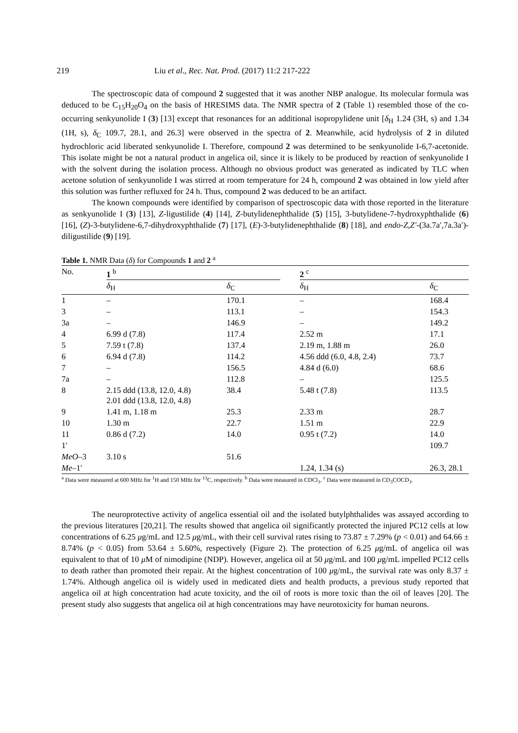219 Liu et al., Rec. Nat. Prod. (2017) 11:2 217-222
The spectroscopic data of compound 2 suggested that it was another NBP analogue. Its molecular formula was deduced to be C<sub>15</sub>H<sub>20</sub>O<sub>4</sub> on the basis of HRESIMS data. The NMR spectra of 2 (Table 1) resembled those of the co-occurring senkyunolide I (3) [13] except that resonances for an additional isopropylidene unit [δ<sub>H</sub> 1.24 (3H, s) and 1.34 (1H, s), δ<sub>C</sub> 109.7, 28.1, and 26.3] were observed in the spectra of 2. Meanwhile, acid hydrolysis of 2 in diluted hydrochloric acid liberated senkyunolide I. Therefore, compound 2 was determined to be senkyunolide I-6,7-acetonide. This isolate might be not a natural product in angelica oil, since it is likely to be produced by reaction of senkyunolide I with the solvent during the isolation process. Although no obvious product was generated as indicated by TLC when acetone solution of senkyunolide I was stirred at room temperature for 24 h, compound 2 was obtained in low yield after this solution was further refluxed for 24 h. Thus, compound 2 was deduced to be an artifact.
The known compounds were identified by comparison of spectroscopic data with those reported in the literature as senkyunolide I (3) [13], Z-ligustilide (4) [14], Z-butylidenephthalide (5) [15], 3-butylidene-7-hydroxyphthalide (6) [16], (Z)-3-butylidene-6,7-dihydroxyphthalide (7) [17], (E)-3-butylidenephthalide (8) [18], and endo-Z,Z′-(3a.7a′,7a.3a′)-diligustilide (9) [19].
Table 1. NMR Data (δ) for Compounds 1 and 2 <sup>a</sup>
| No. | 1 <sup>b</sup> | | | 2 <sup>c</sup> | |
| --- | --- | --- | --- | --- | --- |
| | δ<sub>H</sub> | δ<sub>C</sub> | | δ<sub>H</sub> | δ<sub>C</sub> |
| 1 | – | 170.1 | | – | 168.4 |
| 3 | – | 113.1 | | – | 154.3 |
| 3a | – | 146.9 | | – | 149.2 |
| 4 | 6.99 d (7.8) | 117.4 | | 2.52 m | 17.1 |
| 5 | 7.59 t (7.8) | 137.4 | | 2.19 m, 1.88 m | 26.0 |
| 6 | 6.94 d (7.8) | 114.2 | | 4.56 ddd (6.0, 4.8, 2.4) | 73.7 |
| 7 | – | 156.5 | | 4.84 d (6.0) | 68.6 |
| 7a | – | 112.8 | | – | 125.5 |
| 8 | 2.15 ddd (13.8, 12.0, 4.8) 2.01 ddd (13.8, 12.0, 4.8) | 38.4 | | 5.48 t (7.8) | 113.5 |
| 9 | 1.41 m, 1.18 m | 25.3 | | 2.33 m | 28.7 |
| 10 | 1.30 m | 22.7 | | 1.51 m | 22.9 |
| 11 | 0.86 d (7.2) | 14.0 | | 0.95 t (7.2) | 14.0 |
| 1′ | | | | | 109.7 |
| MeO –3 | 3.10 s | 51.6 | | | |
| Me –1′ | | | | 1.24, 1.34 (s) | 26.3, 28.1 |
<sup>a</sup> Data were measured at 600 MHz for <sup>1</sup>H and 150 MHz for <sup>13</sup>C, respectively. <sup>b</sup> Data were measured in CDCl<sub>3</sub>. <sup>c</sup> Data were measured in CD<sub>3</sub>COCD<sub>3</sub>.
The neuroprotective activity of angelica essential oil and the isolated butylphthalides was assayed according to the previous literatures [20,21]. The results showed that angelica oil significantly protected the injured PC12 cells at low concentrations of 6.25 μg/mL and 12.5 μg/mL, with their cell survival rates rising to 73.87 ± 7.29% (p < 0.01) and 64.66 ± 8.74% (p < 0.05) from 53.64 ± 5.60%, respectively (Figure 2). The protection of 6.25 μg/mL of angelica oil was equivalent to that of 10 μ M of nimodipine (NDP). However, angelica oil at 50 μg/mL and 100 μg/mL impelled PC12 cells to death rather than promoted their repair. At the highest concentration of 100 μg/mL, the survival rate was only 8.37 ± 1.74%. Although angelica oil is widely used in medicated diets and health products, a previous study reported that angelica oil at high concentration had acute toxicity, and the oil of roots is more toxic than the oil of leaves [20]. The present study also suggests that angelica oil at high concentrations may have neurotoxicity for human neurons.